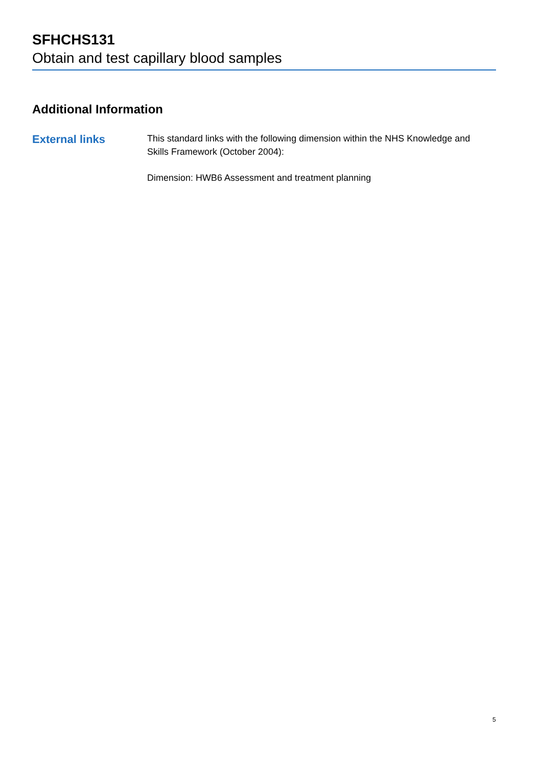SFHCHS131
Obtain and test capillary blood samples
Additional Information
External links
This standard links with the following dimension within the NHS Knowledge and Skills Framework (October 2004):
Dimension: HWB6 Assessment and treatment planning
5